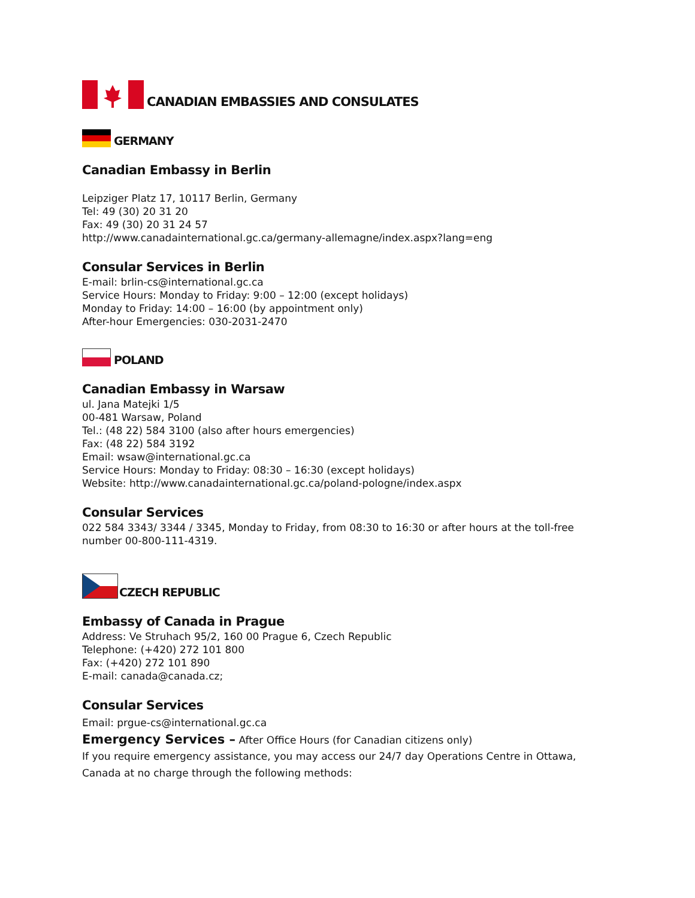CANADIAN EMBASSIES AND CONSULATES
GERMANY
Canadian Embassy in Berlin
Leipziger Platz 17, 10117 Berlin, Germany
Tel: 49 (30) 20 31 20
Fax: 49 (30) 20 31 24 57
http://www.canadainternational.gc.ca/germany-allemagne/index.aspx?lang=eng
Consular Services in Berlin
E-mail: brlin-cs@international.gc.ca
Service Hours: Monday to Friday: 9:00 – 12:00 (except holidays)
Monday to Friday: 14:00 – 16:00 (by appointment only)
After-hour Emergencies: 030-2031-2470
POLAND
Canadian Embassy in Warsaw
ul. Jana Matejki 1/5
00-481 Warsaw, Poland
Tel.: (48 22) 584 3100 (also after hours emergencies)
Fax: (48 22) 584 3192
Email: wsaw@international.gc.ca
Service Hours: Monday to Friday: 08:30 – 16:30 (except holidays)
Website: http://www.canadainternational.gc.ca/poland-pologne/index.aspx
Consular Services
022 584 3343/ 3344 / 3345, Monday to Friday, from 08:30 to 16:30 or after hours at the toll-free number 00-800-111-4319.
CZECH REPUBLIC
Embassy of Canada in Prague
Address: Ve Struhach 95/2, 160 00 Prague 6, Czech Republic
Telephone: (+420) 272 101 800
Fax: (+420) 272 101 890
E-mail: canada@canada.cz;
Consular Services
Email: prgue-cs@international.gc.ca
Emergency Services – After Office Hours (for Canadian citizens only)
If you require emergency assistance, you may access our 24/7 day Operations Centre in Ottawa, Canada at no charge through the following methods: